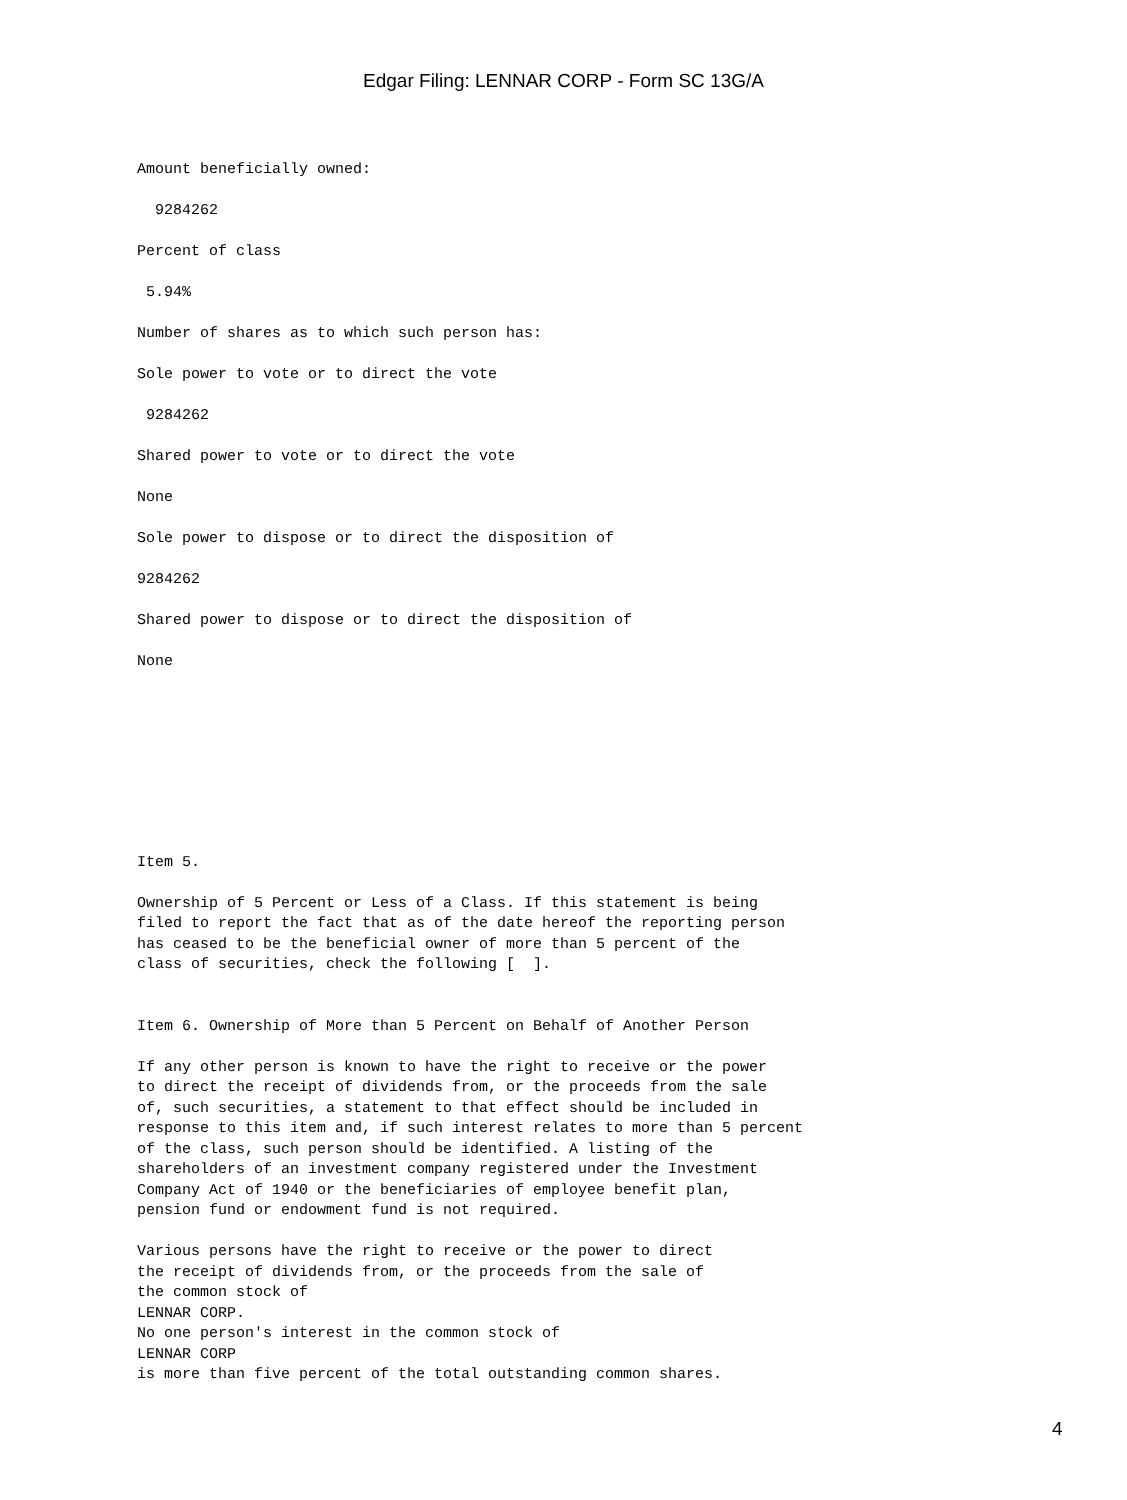Edgar Filing: LENNAR CORP - Form SC 13G/A
Amount beneficially owned:

  9284262

Percent of class

 5.94%

Number of shares as to which such person has:

Sole power to vote or to direct the vote

 9284262

Shared power to vote or to direct the vote

None

Sole power to dispose or to direct the disposition of

9284262

Shared power to dispose or to direct the disposition of

None
Item 5.

Ownership of 5 Percent or Less of a Class. If this statement is being
filed to report the fact that as of the date hereof the reporting person
has ceased to be the beneficial owner of more than 5 percent of the
class of securities, check the following [  ].


Item 6. Ownership of More than 5 Percent on Behalf of Another Person

If any other person is known to have the right to receive or the power
to direct the receipt of dividends from, or the proceeds from the sale
of, such securities, a statement to that effect should be included in
response to this item and, if such interest relates to more than 5 percent
of the class, such person should be identified. A listing of the
shareholders of an investment company registered under the Investment
Company Act of 1940 or the beneficiaries of employee benefit plan,
pension fund or endowment fund is not required.

Various persons have the right to receive or the power to direct
the receipt of dividends from, or the proceeds from the sale of
the common stock of
LENNAR CORP.
No one person's interest in the common stock of
LENNAR CORP
is more than five percent of the total outstanding common shares.
4